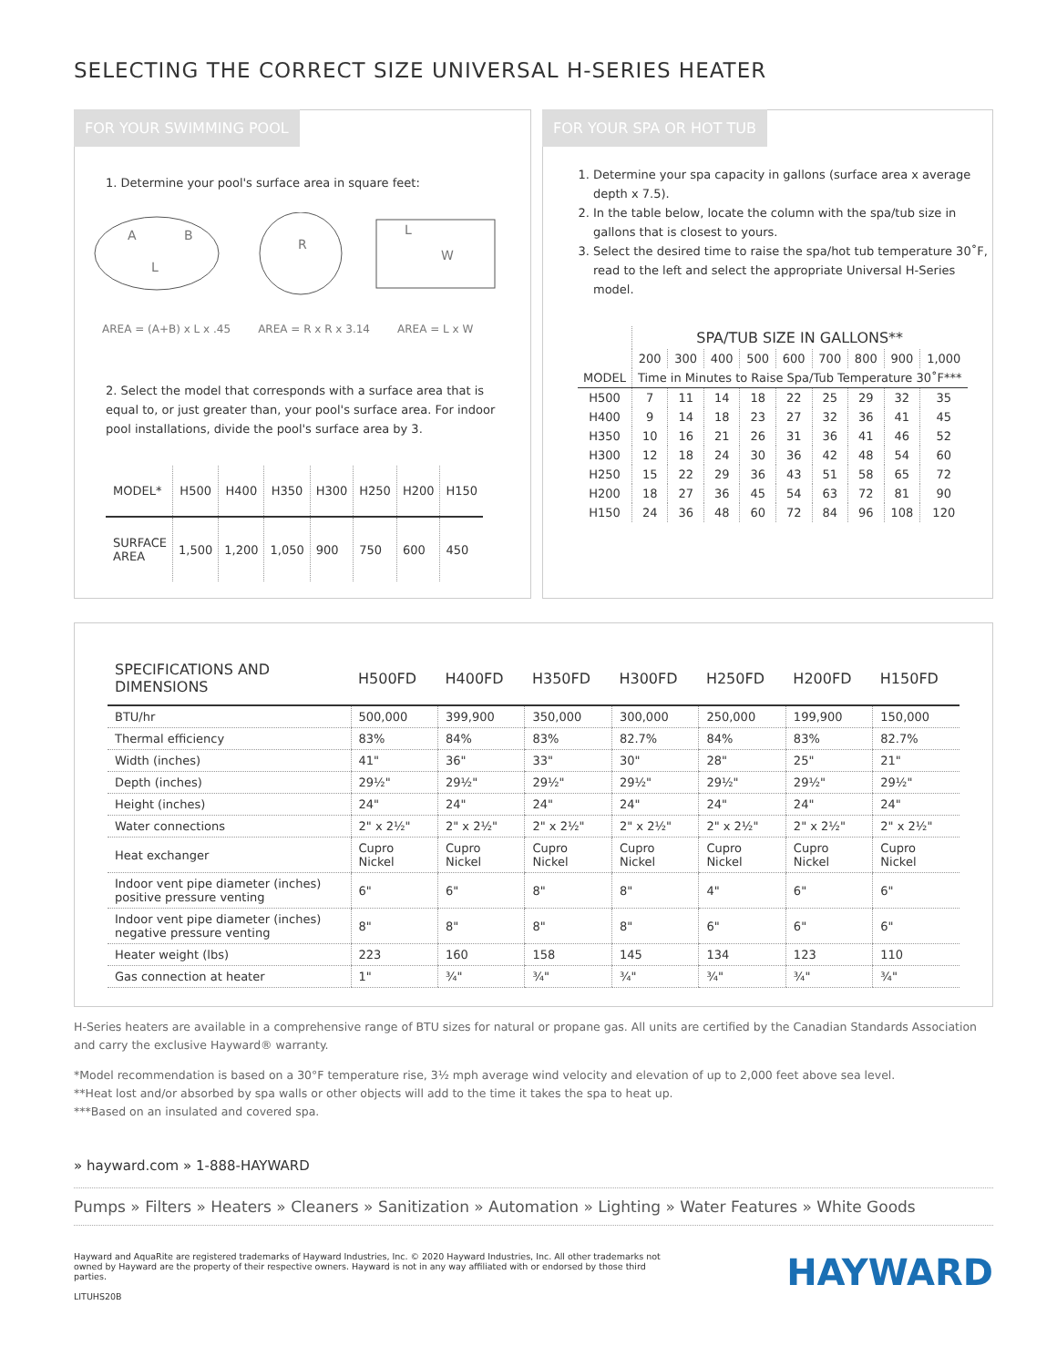SELECTING THE CORRECT SIZE UNIVERSAL H-SERIES HEATER
FOR YOUR SWIMMING POOL
1. Determine your pool's surface area in square feet:
A
B
L
R
L
W
AREA = (A+B) x L x .45 AREA = R x R x 3.14 AREA = L x W
2. Select the model that corresponds with a surface area that is equal to, or just greater than, your pool's surface area. For indoor pool installations, divide the pool's surface area by 3.
| MODEL* | H500 | H400 | H350 | H300 | H250 | H200 | H150 |
| --- | --- | --- | --- | --- | --- | --- | --- |
| SURFACE AREA | 1,500 | 1,200 | 1,050 | 900 | 750 | 600 | 450 |
FOR YOUR SPA OR HOT TUB
1. Determine your spa capacity in gallons (surface area x average depth x 7.5).
2. In the table below, locate the column with the spa/tub size in gallons that is closest to yours.
3. Select the desired time to raise the spa/hot tub temperature 30˚F, read to the left and select the appropriate Universal H-Series model.
| | SPA/TUB SIZE IN GALLONS** | | | | | | | | |
| --- | --- | --- | --- | --- | --- | --- | --- | --- | --- |
| | 200 | 300 | 400 | 500 | 600 | 700 | 800 | 900 | 1,000 |
| MODEL | Time in Minutes to Raise Spa/Tub Temperature 30˚F*** | | | | | | | | |
| H500 | 7 | 11 | 14 | 18 | 22 | 25 | 29 | 32 | 35 |
| H400 | 9 | 14 | 18 | 23 | 27 | 32 | 36 | 41 | 45 |
| H350 | 10 | 16 | 21 | 26 | 31 | 36 | 41 | 46 | 52 |
| H300 | 12 | 18 | 24 | 30 | 36 | 42 | 48 | 54 | 60 |
| H250 | 15 | 22 | 29 | 36 | 43 | 51 | 58 | 65 | 72 |
| H200 | 18 | 27 | 36 | 45 | 54 | 63 | 72 | 81 | 90 |
| H150 | 24 | 36 | 48 | 60 | 72 | 84 | 96 | 108 | 120 |
| SPECIFICATIONS AND DIMENSIONS | H500FD | H400FD | H350FD | H300FD | H250FD | H200FD | H150FD |
| --- | --- | --- | --- | --- | --- | --- | --- |
| BTU/hr | 500,000 | 399,900 | 350,000 | 300,000 | 250,000 | 199,900 | 150,000 |
| Thermal efficiency | 83% | 84% | 83% | 82.7% | 84% | 83% | 82.7% |
| Width (inches) | 41" | 36" | 33" | 30" | 28" | 25" | 21" |
| Depth (inches) | 29½" | 29½" | 29½" | 29½" | 29½" | 29½" | 29½" |
| Height (inches) | 24" | 24" | 24" | 24" | 24" | 24" | 24" |
| Water connections | 2" x 2½" | 2" x 2½" | 2" x 2½" | 2" x 2½" | 2" x 2½" | 2" x 2½" | 2" x 2½" |
| Heat exchanger | Cupro Nickel | Cupro Nickel | Cupro Nickel | Cupro Nickel | Cupro Nickel | Cupro Nickel | Cupro Nickel |
| Indoor vent pipe diameter (inches) positive pressure venting | 6" | 6" | 8" | 8" | 4" | 6" | 6" |
| Indoor vent pipe diameter (inches) negative pressure venting | 8" | 8" | 8" | 8" | 6" | 6" | 6" |
| Heater weight (lbs) | 223 | 160 | 158 | 145 | 134 | 123 | 110 |
| Gas connection at heater | 1" | ¾" | ¾" | ¾" | ¾" | ¾" | ¾" |
H-Series heaters are available in a comprehensive range of BTU sizes for natural or propane gas. All units are certified by the Canadian Standards Association and carry the exclusive Hayward® warranty.
*Model recommendation is based on a 30°F temperature rise, 3½ mph average wind velocity and elevation of up to 2,000 feet above sea level.
**Heat lost and/or absorbed by spa walls or other objects will add to the time it takes the spa to heat up.
***Based on an insulated and covered spa.
» hayward.com » 1-888-HAYWARD
Pumps » Filters » Heaters » Cleaners » Sanitization » Automation » Lighting » Water Features » White Goods
Hayward and AquaRite are registered trademarks of Hayward Industries, Inc. © 2020 Hayward Industries, Inc. All other trademarks not owned by Hayward are the property of their respective owners. Hayward is not in any way affiliated with or endorsed by those third parties.
LITUHS20B
HAYWARD